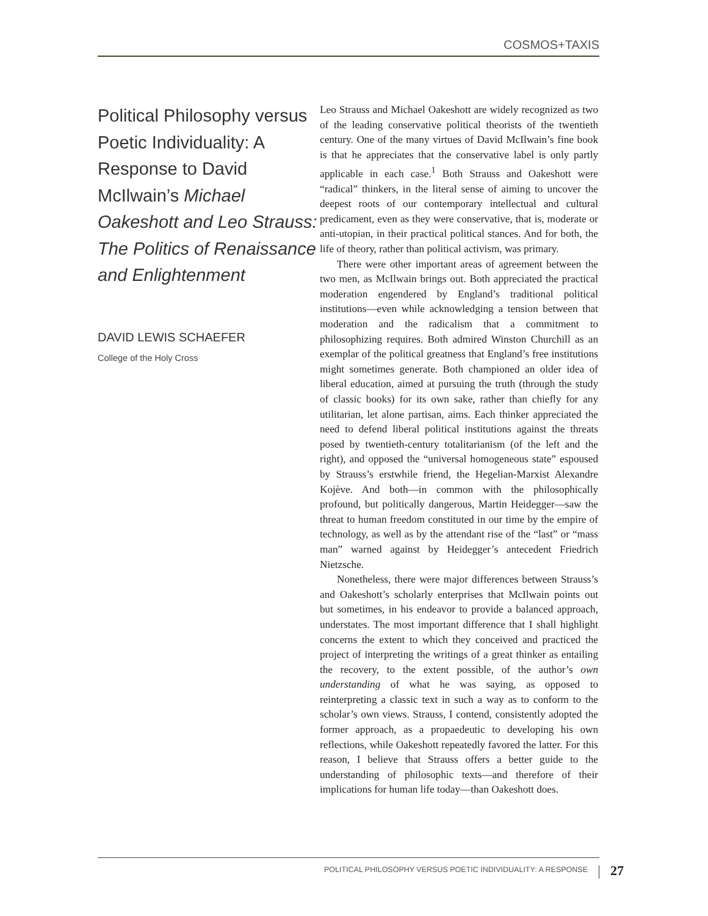COSMOS+TAXIS
Political Philosophy versus Poetic Individuality: A Response to David McIlwain’s Michael Oakeshott and Leo Strauss: The Politics of Renaissance and Enlightenment
DAVID LEWIS SCHAEFER
College of the Holy Cross
Leo Strauss and Michael Oakeshott are widely recognized as two of the leading conservative political theorists of the twentieth century. One of the many virtues of David McIlwain’s fine book is that he appreciates that the conservative label is only partly applicable in each case.<sup>1</sup> Both Strauss and Oakeshott were “radical” thinkers, in the literal sense of aiming to uncover the deepest roots of our contemporary intellectual and cultural predicament, even as they were conservative, that is, moderate or anti-utopian, in their practical political stances. And for both, the life of theory, rather than political activism, was primary.
There were other important areas of agreement between the two men, as McIlwain brings out. Both appreciated the practical moderation engendered by England’s traditional political institutions—even while acknowledging a tension between that moderation and the radicalism that a commitment to philosophizing requires. Both admired Winston Churchill as an exemplar of the political greatness that England’s free institutions might sometimes generate. Both championed an older idea of liberal education, aimed at pursuing the truth (through the study of classic books) for its own sake, rather than chiefly for any utilitarian, let alone partisan, aims. Each thinker appreciated the need to defend liberal political institutions against the threats posed by twentieth-century totalitarianism (of the left and the right), and opposed the “universal homogeneous state” espoused by Strauss’s erstwhile friend, the Hegelian-Marxist Alexandre Kojève. And both—in common with the philosophically profound, but politically dangerous, Martin Heidegger—saw the threat to human freedom constituted in our time by the empire of technology, as well as by the attendant rise of the “last” or “mass man” warned against by Heidegger’s antecedent Friedrich Nietzsche.
Nonetheless, there were major differences between Strauss’s and Oakeshott’s scholarly enterprises that McIlwain points out but sometimes, in his endeavor to provide a balanced approach, understates. The most important difference that I shall highlight concerns the extent to which they conceived and practiced the project of interpreting the writings of a great thinker as entailing the recovery, to the extent possible, of the author’s own understanding of what he was saying, as opposed to reinterpreting a classic text in such a way as to conform to the scholar’s own views. Strauss, I contend, consistently adopted the former approach, as a propaedeutic to developing his own reflections, while Oakeshott repeatedly favored the latter. For this reason, I believe that Strauss offers a better guide to the understanding of philosophic texts—and therefore of their implications for human life today—than Oakeshott does.
POLITICAL PHILOSOPHY VERSUS POETIC INDIVIDUALITY: A RESPONSE 27